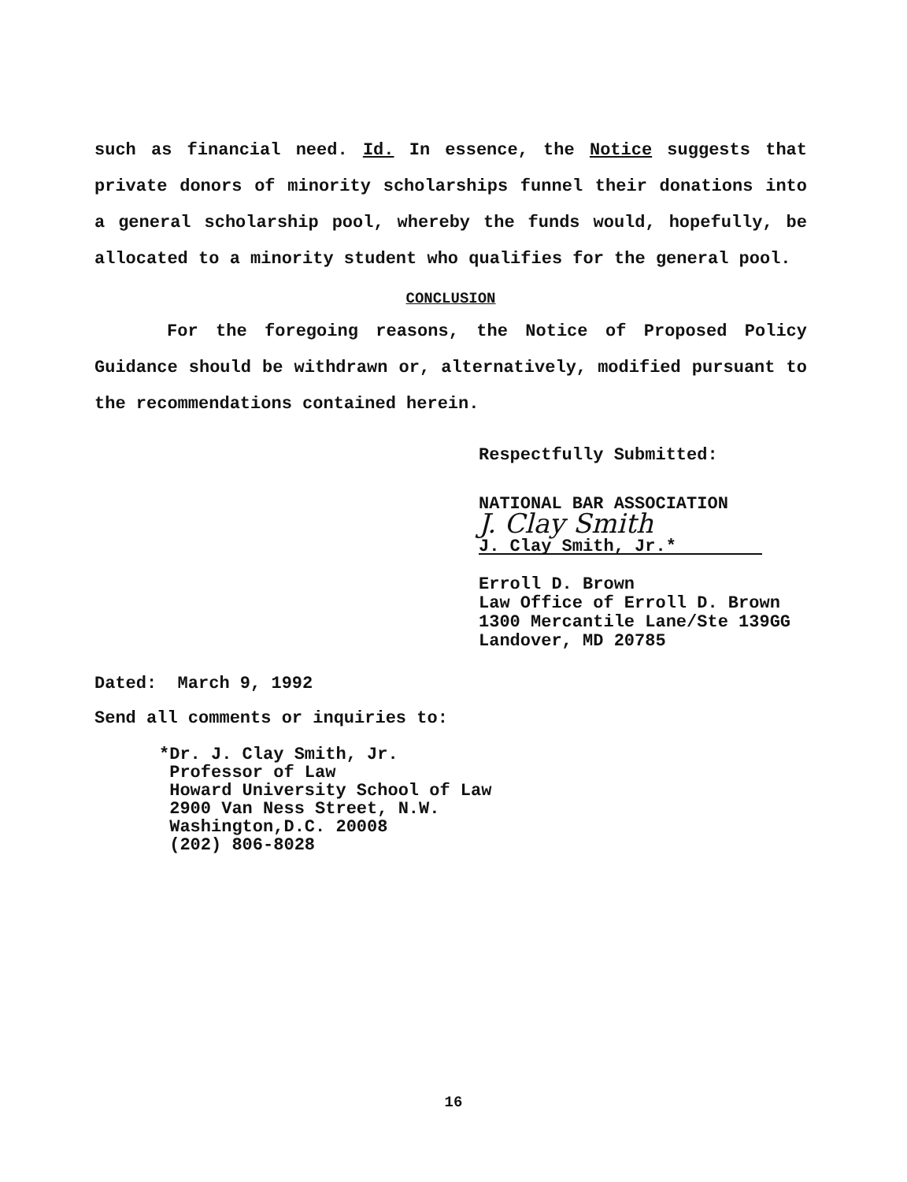such as financial need. Id. In essence, the Notice suggests that private donors of minority scholarships funnel their donations into a general scholarship pool, whereby the funds would, hopefully, be allocated to a minority student who qualifies for the general pool.
CONCLUSION
For the foregoing reasons, the Notice of Proposed Policy Guidance should be withdrawn or, alternatively, modified pursuant to the recommendations contained herein.
Respectfully Submitted:
NATIONAL BAR ASSOCIATION
J. Clay Smith
J. Clay Smith, Jr.*
Erroll D. Brown
Law Office of Erroll D. Brown
1300 Mercantile Lane/Ste 139GG
Landover, MD 20785
Dated: March 9, 1992
Send all comments or inquiries to:
*Dr. J. Clay Smith, Jr.
Professor of Law
Howard University School of Law
2900 Van Ness Street, N.W.
Washington,D.C. 20008
(202) 806-8028
16